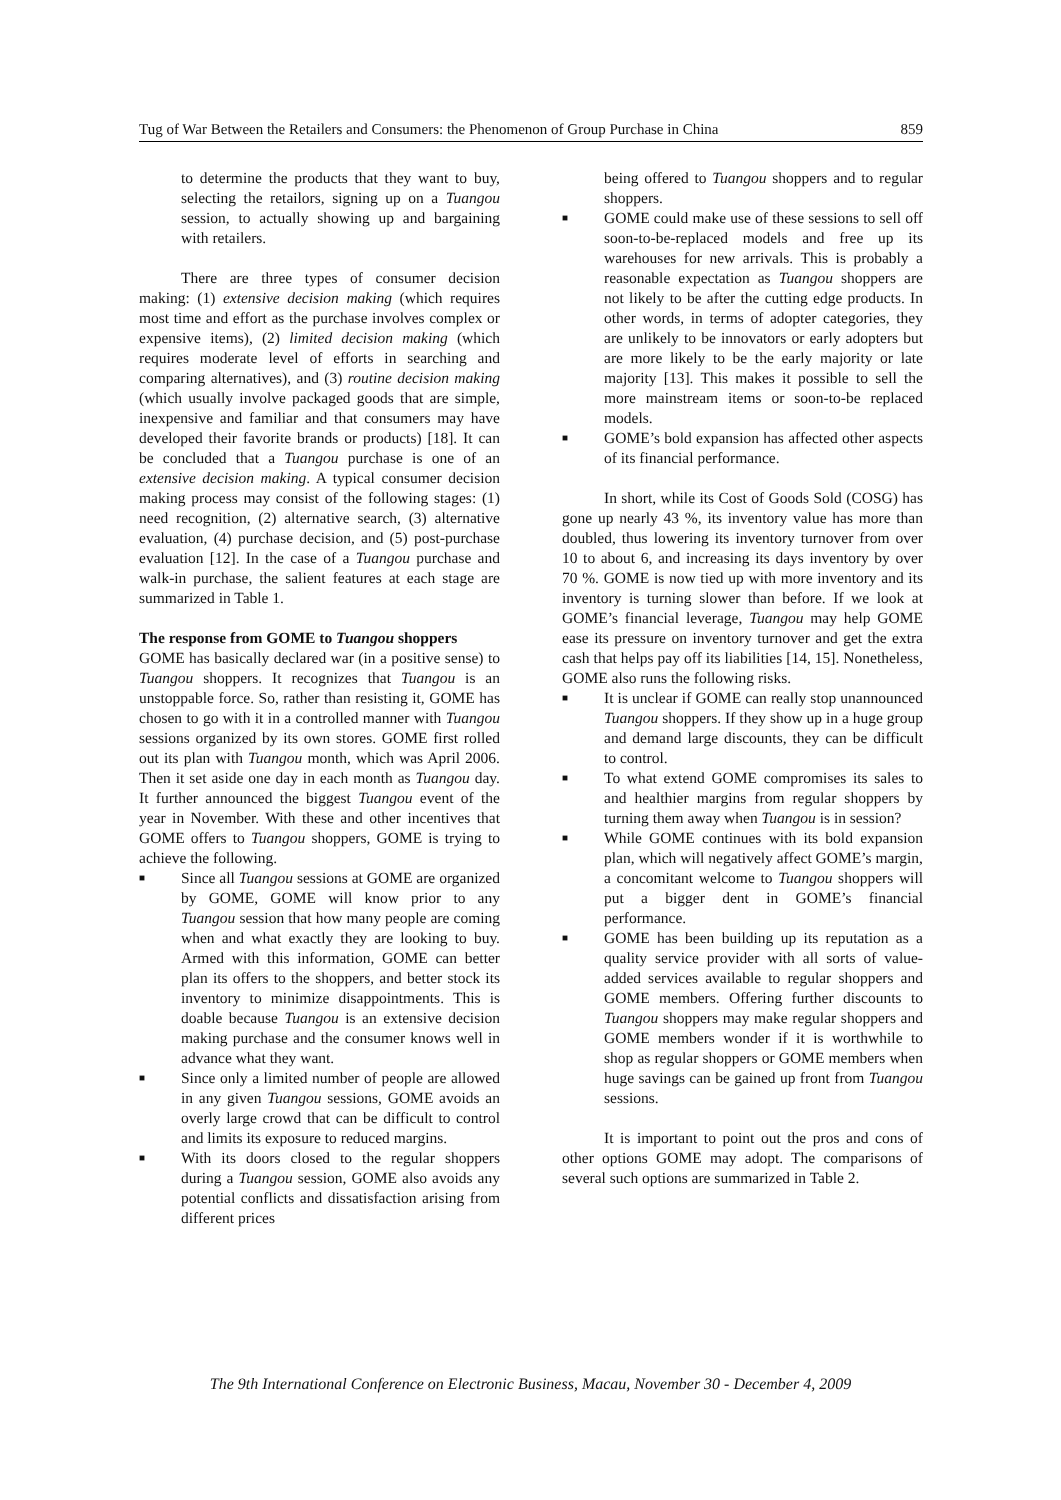Tug of War Between the Retailers and Consumers: the Phenomenon of Group Purchase in China 859
to determine the products that they want to buy, selecting the retailors, signing up on a Tuangou session, to actually showing up and bargaining with retailers.
There are three types of consumer decision making: (1) extensive decision making (which requires most time and effort as the purchase involves complex or expensive items), (2) limited decision making (which requires moderate level of efforts in searching and comparing alternatives), and (3) routine decision making (which usually involve packaged goods that are simple, inexpensive and familiar and that consumers may have developed their favorite brands or products) [18]. It can be concluded that a Tuangou purchase is one of an extensive decision making. A typical consumer decision making process may consist of the following stages: (1) need recognition, (2) alternative search, (3) alternative evaluation, (4) purchase decision, and (5) post-purchase evaluation [12]. In the case of a Tuangou purchase and walk-in purchase, the salient features at each stage are summarized in Table 1.
The response from GOME to Tuangou shoppers
GOME has basically declared war (in a positive sense) to Tuangou shoppers. It recognizes that Tuangou is an unstoppable force. So, rather than resisting it, GOME has chosen to go with it in a controlled manner with Tuangou sessions organized by its own stores. GOME first rolled out its plan with Tuangou month, which was April 2006. Then it set aside one day in each month as Tuangou day. It further announced the biggest Tuangou event of the year in November. With these and other incentives that GOME offers to Tuangou shoppers, GOME is trying to achieve the following.
■ Since all Tuangou sessions at GOME are organized by GOME, GOME will know prior to any Tuangou session that how many people are coming when and what exactly they are looking to buy. Armed with this information, GOME can better plan its offers to the shoppers, and better stock its inventory to minimize disappointments. This is doable because Tuangou is an extensive decision making purchase and the consumer knows well in advance what they want.
■ Since only a limited number of people are allowed in any given Tuangou sessions, GOME avoids an overly large crowd that can be difficult to control and limits its exposure to reduced margins.
■ With its doors closed to the regular shoppers during a Tuangou session, GOME also avoids any potential conflicts and dissatisfaction arising from different prices
being offered to Tuangou shoppers and to regular shoppers.
■ GOME could make use of these sessions to sell off soon-to-be-replaced models and free up its warehouses for new arrivals. This is probably a reasonable expectation as Tuangou shoppers are not likely to be after the cutting edge products. In other words, in terms of adopter categories, they are unlikely to be innovators or early adopters but are more likely to be the early majority or late majority [13]. This makes it possible to sell the more mainstream items or soon-to-be replaced models.
■ GOME’s bold expansion has affected other aspects of its financial performance.
In short, while its Cost of Goods Sold (COSG) has gone up nearly 43 %, its inventory value has more than doubled, thus lowering its inventory turnover from over 10 to about 6, and increasing its days inventory by over 70 %. GOME is now tied up with more inventory and its inventory is turning slower than before. If we look at GOME’s financial leverage, Tuangou may help GOME ease its pressure on inventory turnover and get the extra cash that helps pay off its liabilities [14, 15]. Nonetheless, GOME also runs the following risks.
■ It is unclear if GOME can really stop unannounced Tuangou shoppers. If they show up in a huge group and demand large discounts, they can be difficult to control.
■ To what extend GOME compromises its sales to and healthier margins from regular shoppers by turning them away when Tuangou is in session?
■ While GOME continues with its bold expansion plan, which will negatively affect GOME’s margin, a concomitant welcome to Tuangou shoppers will put a bigger dent in GOME’s financial performance.
■ GOME has been building up its reputation as a quality service provider with all sorts of value-added services available to regular shoppers and GOME members. Offering further discounts to Tuangou shoppers may make regular shoppers and GOME members wonder if it is worthwhile to shop as regular shoppers or GOME members when huge savings can be gained up front from Tuangou sessions.
It is important to point out the pros and cons of other options GOME may adopt. The comparisons of several such options are summarized in Table 2.
The 9th International Conference on Electronic Business, Macau, November 30 - December 4, 2009